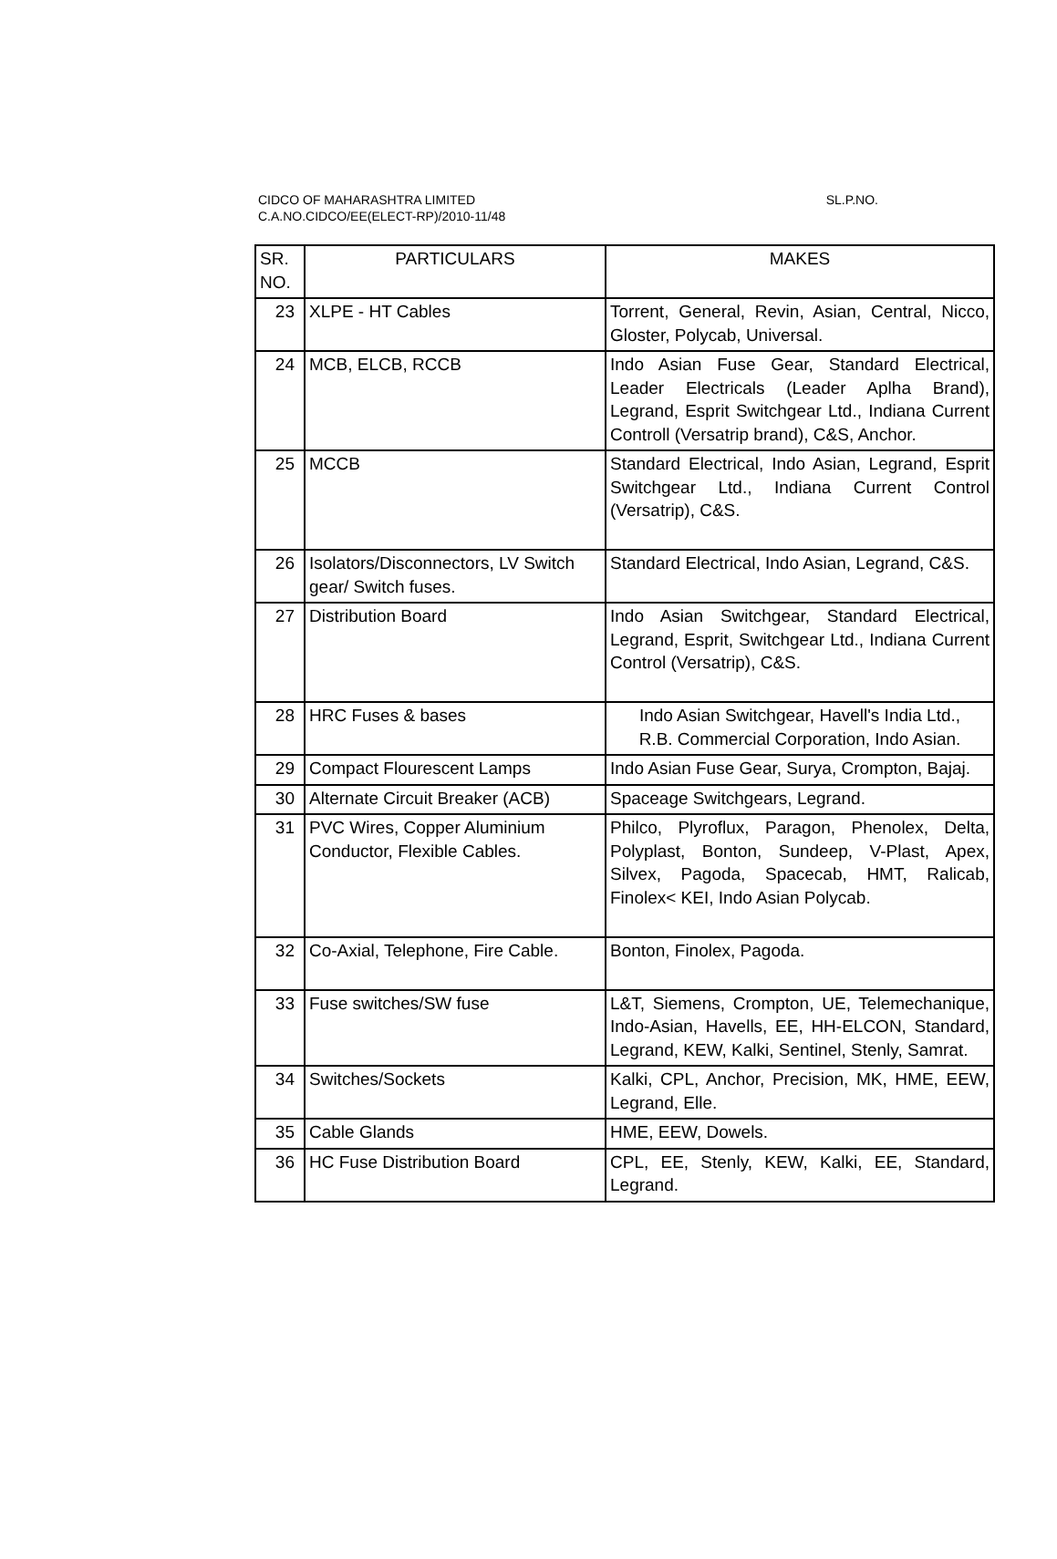CIDCO OF MAHARASHTRA LIMITED
C.A.NO.CIDCO/EE(ELECT-RP)/2010-11/48
SL.P.NO.
| SR. NO. | PARTICULARS | MAKES |
| --- | --- | --- |
| 23 | XLPE - HT Cables | Torrent, General, Revin, Asian, Central, Nicco, Gloster, Polycab, Universal. |
| 24 | MCB, ELCB, RCCB | Indo Asian Fuse Gear, Standard Electrical, Leader Electricals (Leader Aplha Brand), Legrand, Esprit Switchgear Ltd., Indiana Current Controll (Versatrip brand), C&S, Anchor. |
| 25 | MCCB | Standard Electrical, Indo Asian, Legrand, Esprit Switchgear Ltd., Indiana Current Control (Versatrip), C&S. |
| 26 | Isolators/Disconnectors, LV Switch gear/ Switch fuses. | Standard Electrical, Indo Asian, Legrand, C&S. |
| 27 | Distribution Board | Indo Asian Switchgear, Standard Electrical, Legrand, Esprit, Switchgear Ltd., Indiana Current Control (Versatrip), C&S. |
| 28 | HRC Fuses & bases | Indo Asian Switchgear, Havell's India Ltd., R.B. Commercial Corporation, Indo Asian. |
| 29 | Compact Flourescent Lamps | Indo Asian Fuse Gear, Surya, Crompton, Bajaj. |
| 30 | Alternate Circuit Breaker (ACB) | Spaceage Switchgears, Legrand. |
| 31 | PVC Wires, Copper Aluminium Conductor, Flexible Cables. | Philco, Plyroflux, Paragon, Phenolex, Delta, Polyplast, Bonton, Sundeep, V-Plast, Apex, Silvex, Pagoda, Spacecab, HMT, Ralicab, Finolex< KEI, Indo Asian Polycab. |
| 32 | Co-Axial, Telephone, Fire Cable. | Bonton, Finolex, Pagoda. |
| 33 | Fuse switches/SW fuse | L&T, Siemens, Crompton, UE, Telemechanique, Indo-Asian, Havells, EE, HH-ELCON, Standard, Legrand, KEW, Kalki, Sentinel, Stenly, Samrat. |
| 34 | Switches/Sockets | Kalki, CPL, Anchor, Precision, MK, HME, EEW, Legrand, Elle. |
| 35 | Cable Glands | HME, EEW, Dowels. |
| 36 | HC Fuse Distribution Board | CPL, EE, Stenly, KEW, Kalki, EE, Standard, Legrand. |